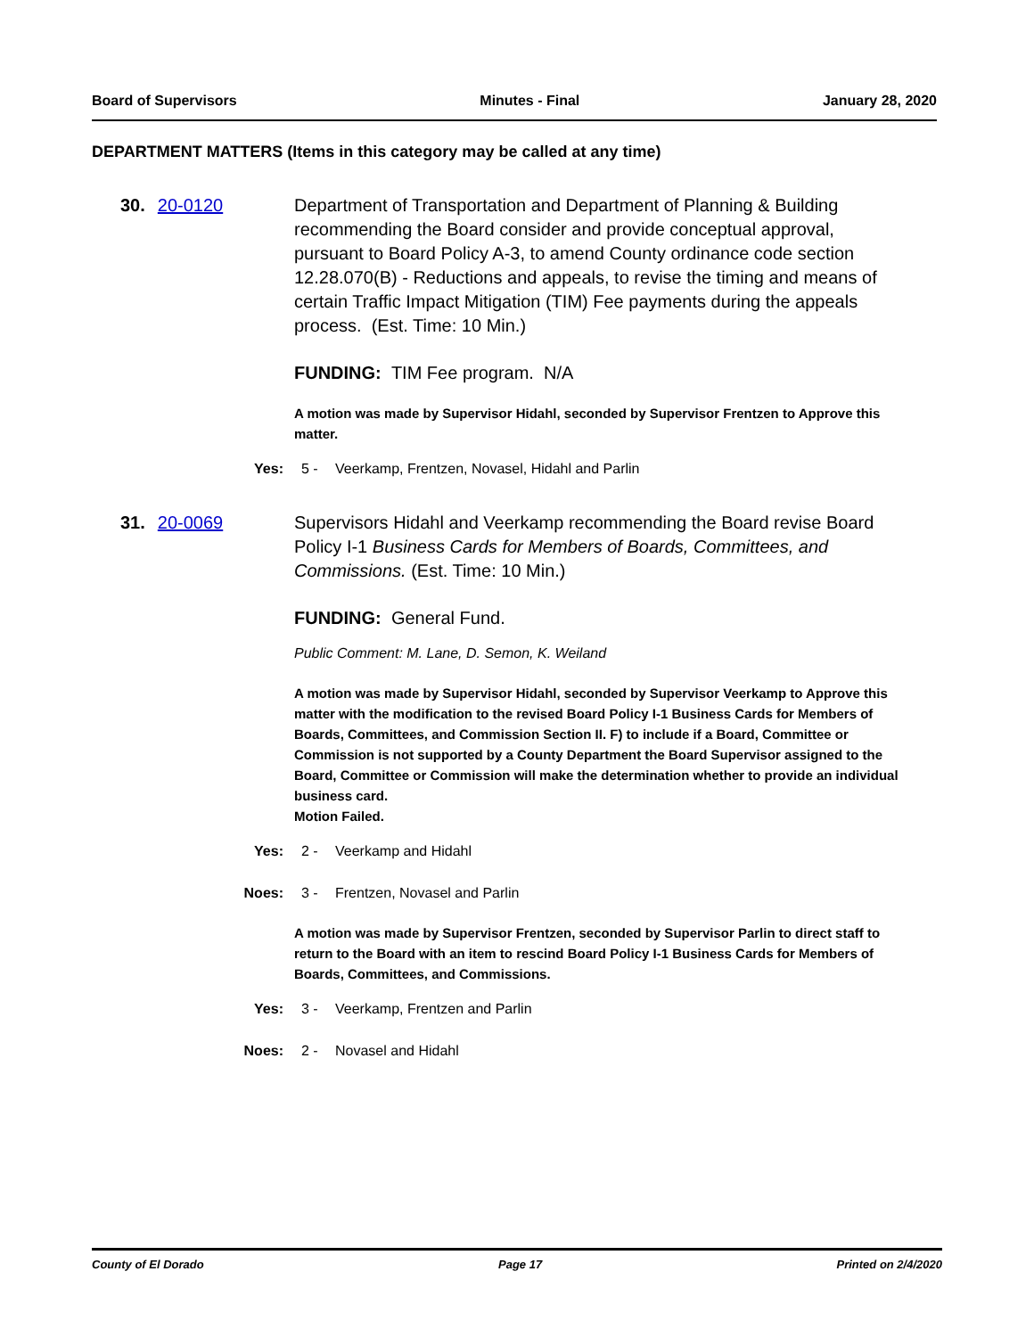Board of Supervisors Minutes - Final January 28, 2020
DEPARTMENT MATTERS (Items in this category may be called at any time)
30. 20-0120 Department of Transportation and Department of Planning & Building recommending the Board consider and provide conceptual approval, pursuant to Board Policy A-3, to amend County ordinance code section 12.28.070(B) - Reductions and appeals, to revise the timing and means of certain Traffic Impact Mitigation (TIM) Fee payments during the appeals process. (Est. Time: 10 Min.)
FUNDING: TIM Fee program. N/A
A motion was made by Supervisor Hidahl, seconded by Supervisor Frentzen to Approve this matter.
Yes: 5 - Veerkamp, Frentzen, Novasel, Hidahl and Parlin
31. 20-0069 Supervisors Hidahl and Veerkamp recommending the Board revise Board Policy I-1 Business Cards for Members of Boards, Committees, and Commissions. (Est. Time: 10 Min.)
FUNDING: General Fund.
Public Comment: M. Lane, D. Semon, K. Weiland
A motion was made by Supervisor Hidahl, seconded by Supervisor Veerkamp to Approve this matter with the modification to the revised Board Policy I-1 Business Cards for Members of Boards, Committees, and Commission Section II. F) to include if a Board, Committee or Commission is not supported by a County Department the Board Supervisor assigned to the Board, Committee or Commission will make the determination whether to provide an individual business card.
Motion Failed.
Yes: 2 - Veerkamp and Hidahl
Noes: 3 - Frentzen, Novasel and Parlin
A motion was made by Supervisor Frentzen, seconded by Supervisor Parlin to direct staff to return to the Board with an item to rescind Board Policy I-1 Business Cards for Members of Boards, Committees, and Commissions.
Yes: 3 - Veerkamp, Frentzen and Parlin
Noes: 2 - Novasel and Hidahl
County of El Dorado Page 17 Printed on 2/4/2020